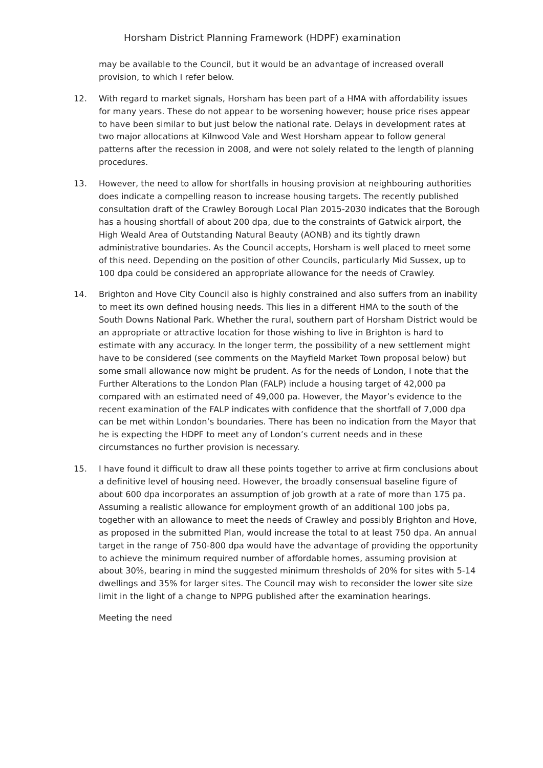Horsham District Planning Framework (HDPF) examination
may be available to the Council, but it would be an advantage of increased overall provision, to which I refer below.
12. With regard to market signals, Horsham has been part of a HMA with affordability issues for many years. These do not appear to be worsening however; house price rises appear to have been similar to but just below the national rate. Delays in development rates at two major allocations at Kilnwood Vale and West Horsham appear to follow general patterns after the recession in 2008, and were not solely related to the length of planning procedures.
13. However, the need to allow for shortfalls in housing provision at neighbouring authorities does indicate a compelling reason to increase housing targets. The recently published consultation draft of the Crawley Borough Local Plan 2015-2030 indicates that the Borough has a housing shortfall of about 200 dpa, due to the constraints of Gatwick airport, the High Weald Area of Outstanding Natural Beauty (AONB) and its tightly drawn administrative boundaries. As the Council accepts, Horsham is well placed to meet some of this need. Depending on the position of other Councils, particularly Mid Sussex, up to 100 dpa could be considered an appropriate allowance for the needs of Crawley.
14. Brighton and Hove City Council also is highly constrained and also suffers from an inability to meet its own defined housing needs. This lies in a different HMA to the south of the South Downs National Park. Whether the rural, southern part of Horsham District would be an appropriate or attractive location for those wishing to live in Brighton is hard to estimate with any accuracy. In the longer term, the possibility of a new settlement might have to be considered (see comments on the Mayfield Market Town proposal below) but some small allowance now might be prudent. As for the needs of London, I note that the Further Alterations to the London Plan (FALP) include a housing target of 42,000 pa compared with an estimated need of 49,000 pa. However, the Mayor’s evidence to the recent examination of the FALP indicates with confidence that the shortfall of 7,000 dpa can be met within London’s boundaries. There has been no indication from the Mayor that he is expecting the HDPF to meet any of London’s current needs and in these circumstances no further provision is necessary.
15. I have found it difficult to draw all these points together to arrive at firm conclusions about a definitive level of housing need. However, the broadly consensual baseline figure of about 600 dpa incorporates an assumption of job growth at a rate of more than 175 pa. Assuming a realistic allowance for employment growth of an additional 100 jobs pa, together with an allowance to meet the needs of Crawley and possibly Brighton and Hove, as proposed in the submitted Plan, would increase the total to at least 750 dpa. An annual target in the range of 750-800 dpa would have the advantage of providing the opportunity to achieve the minimum required number of affordable homes, assuming provision at about 30%, bearing in mind the suggested minimum thresholds of 20% for sites with 5-14 dwellings and 35% for larger sites. The Council may wish to reconsider the lower site size limit in the light of a change to NPPG published after the examination hearings.
Meeting the need